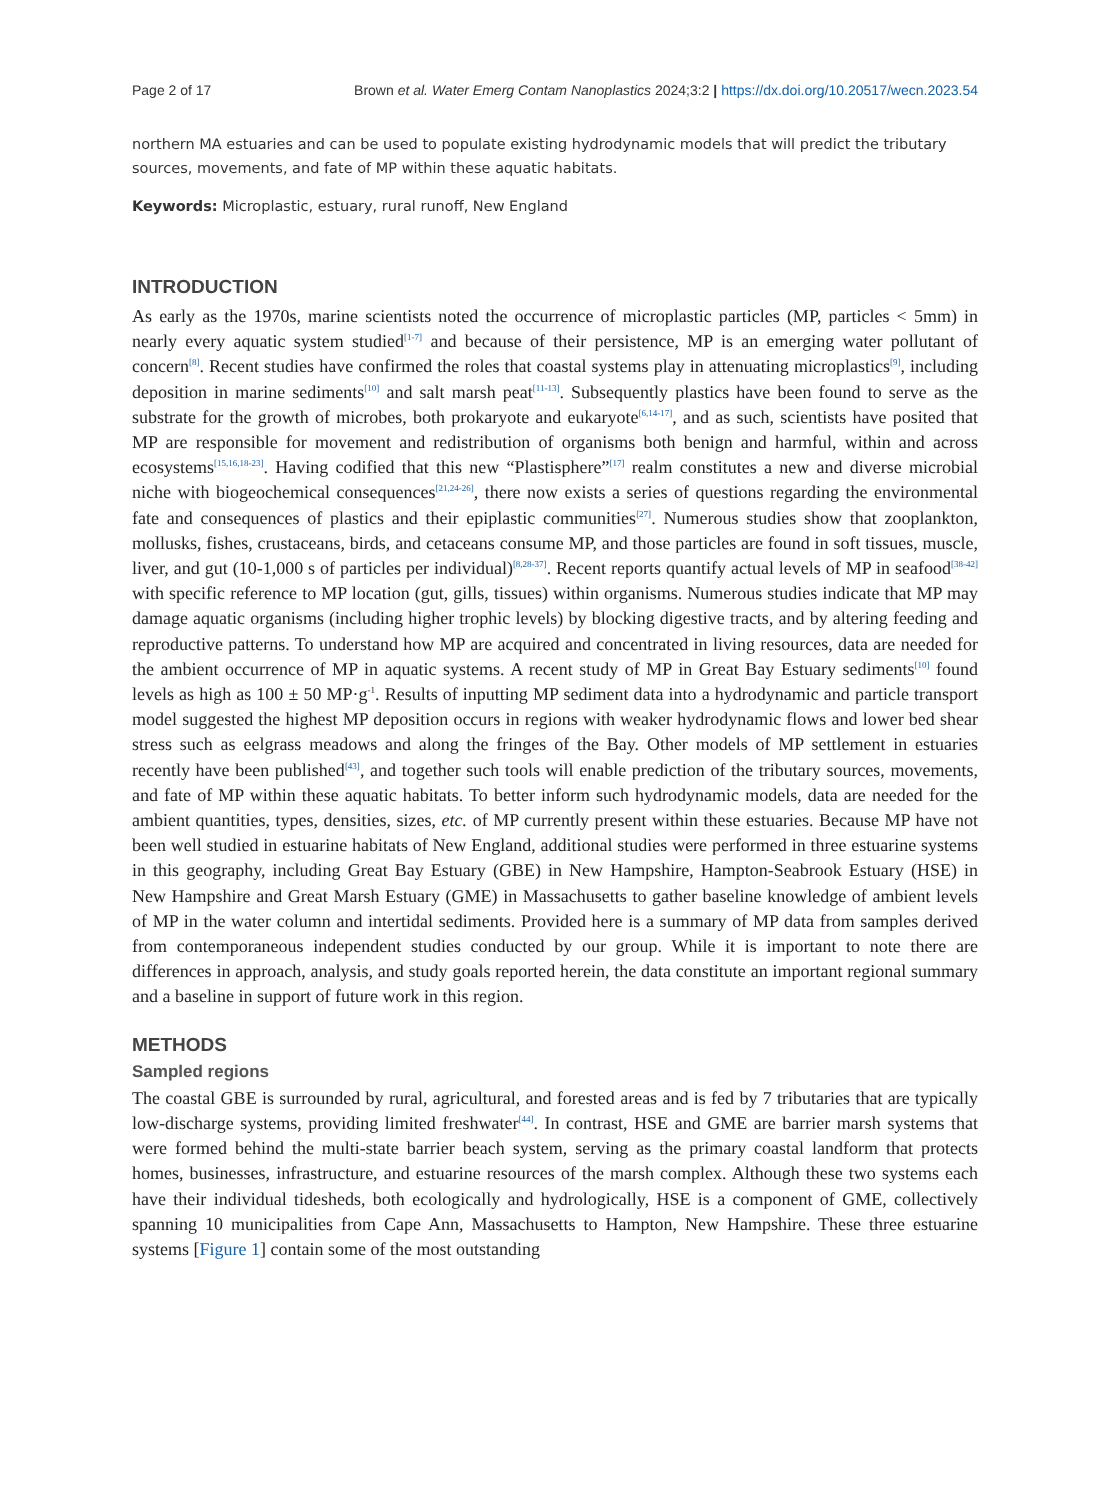Page 2 of 17 Brown et al. Water Emerg Contam Nanoplastics 2024;3:2 | https://dx.doi.org/10.20517/wecn.2023.54
northern MA estuaries and can be used to populate existing hydrodynamic models that will predict the tributary sources, movements, and fate of MP within these aquatic habitats.
Keywords: Microplastic, estuary, rural runoff, New England
INTRODUCTION
As early as the 1970s, marine scientists noted the occurrence of microplastic particles (MP, particles < 5mm) in nearly every aquatic system studied<sup>[1-7]</sup> and because of their persistence, MP is an emerging water pollutant of concern<sup>[8]</sup>. Recent studies have confirmed the roles that coastal systems play in attenuating microplastics<sup>[9]</sup>, including deposition in marine sediments<sup>[10]</sup> and salt marsh peat<sup>[11-13]</sup>. Subsequently plastics have been found to serve as the substrate for the growth of microbes, both prokaryote and eukaryote<sup>[6,14-17]</sup>, and as such, scientists have posited that MP are responsible for movement and redistribution of organisms both benign and harmful, within and across ecosystems<sup>[15,16,18-23]</sup>. Having codified that this new “Plastisphere”<sup>[17]</sup> realm constitutes a new and diverse microbial niche with biogeochemical consequences<sup>[21,24-26]</sup>, there now exists a series of questions regarding the environmental fate and consequences of plastics and their epiplastic communities<sup>[27]</sup>. Numerous studies show that zooplankton, mollusks, fishes, crustaceans, birds, and cetaceans consume MP, and those particles are found in soft tissues, muscle, liver, and gut (10-1,000 s of particles per individual)<sup>[8,28-37]</sup>. Recent reports quantify actual levels of MP in seafood<sup>[38-42]</sup> with specific reference to MP location (gut, gills, tissues) within organisms. Numerous studies indicate that MP may damage aquatic organisms (including higher trophic levels) by blocking digestive tracts, and by altering feeding and reproductive patterns. To understand how MP are acquired and concentrated in living resources, data are needed for the ambient occurrence of MP in aquatic systems. A recent study of MP in Great Bay Estuary sediments<sup>[10]</sup> found levels as high as 100 ± 50 MP·g<sup>-1</sup>. Results of inputting MP sediment data into a hydrodynamic and particle transport model suggested the highest MP deposition occurs in regions with weaker hydrodynamic flows and lower bed shear stress such as eelgrass meadows and along the fringes of the Bay. Other models of MP settlement in estuaries recently have been published<sup>[43]</sup>, and together such tools will enable prediction of the tributary sources, movements, and fate of MP within these aquatic habitats. To better inform such hydrodynamic models, data are needed for the ambient quantities, types, densities, sizes, etc. of MP currently present within these estuaries. Because MP have not been well studied in estuarine habitats of New England, additional studies were performed in three estuarine systems in this geography, including Great Bay Estuary (GBE) in New Hampshire, Hampton-Seabrook Estuary (HSE) in New Hampshire and Great Marsh Estuary (GME) in Massachusetts to gather baseline knowledge of ambient levels of MP in the water column and intertidal sediments. Provided here is a summary of MP data from samples derived from contemporaneous independent studies conducted by our group. While it is important to note there are differences in approach, analysis, and study goals reported herein, the data constitute an important regional summary and a baseline in support of future work in this region.
METHODS
Sampled regions
The coastal GBE is surrounded by rural, agricultural, and forested areas and is fed by 7 tributaries that are typically low-discharge systems, providing limited freshwater<sup>[44]</sup>. In contrast, HSE and GME are barrier marsh systems that were formed behind the multi-state barrier beach system, serving as the primary coastal landform that protects homes, businesses, infrastructure, and estuarine resources of the marsh complex. Although these two systems each have their individual tidesheds, both ecologically and hydrologically, HSE is a component of GME, collectively spanning 10 municipalities from Cape Ann, Massachusetts to Hampton, New Hampshire. These three estuarine systems [Figure 1] contain some of the most outstanding